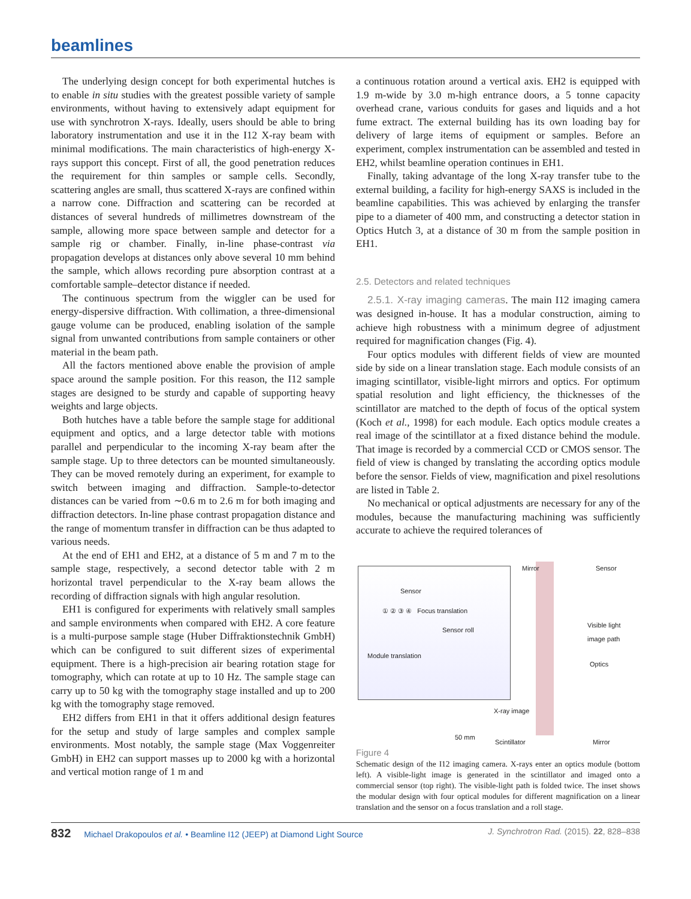beamlines
The underlying design concept for both experimental hutches is to enable in situ studies with the greatest possible variety of sample environments, without having to extensively adapt equipment for use with synchrotron X-rays. Ideally, users should be able to bring laboratory instrumentation and use it in the I12 X-ray beam with minimal modifications. The main characteristics of high-energy X-rays support this concept. First of all, the good penetration reduces the requirement for thin samples or sample cells. Secondly, scattering angles are small, thus scattered X-rays are confined within a narrow cone. Diffraction and scattering can be recorded at distances of several hundreds of millimetres downstream of the sample, allowing more space between sample and detector for a sample rig or chamber. Finally, in-line phase-contrast via propagation develops at distances only above several 10 mm behind the sample, which allows recording pure absorption contrast at a comfortable sample–detector distance if needed.
The continuous spectrum from the wiggler can be used for energy-dispersive diffraction. With collimation, a three-dimensional gauge volume can be produced, enabling isolation of the sample signal from unwanted contributions from sample containers or other material in the beam path.
All the factors mentioned above enable the provision of ample space around the sample position. For this reason, the I12 sample stages are designed to be sturdy and capable of supporting heavy weights and large objects.
Both hutches have a table before the sample stage for additional equipment and optics, and a large detector table with motions parallel and perpendicular to the incoming X-ray beam after the sample stage. Up to three detectors can be mounted simultaneously. They can be moved remotely during an experiment, for example to switch between imaging and diffraction. Sample-to-detector distances can be varied from ∼0.6 m to 2.6 m for both imaging and diffraction detectors. In-line phase contrast propagation distance and the range of momentum transfer in diffraction can be thus adapted to various needs.
At the end of EH1 and EH2, at a distance of 5 m and 7 m to the sample stage, respectively, a second detector table with 2 m horizontal travel perpendicular to the X-ray beam allows the recording of diffraction signals with high angular resolution.
EH1 is configured for experiments with relatively small samples and sample environments when compared with EH2. A core feature is a multi-purpose sample stage (Huber Diffraktionstechnik GmbH) which can be configured to suit different sizes of experimental equipment. There is a high-precision air bearing rotation stage for tomography, which can rotate at up to 10 Hz. The sample stage can carry up to 50 kg with the tomography stage installed and up to 200 kg with the tomography stage removed.
EH2 differs from EH1 in that it offers additional design features for the setup and study of large samples and complex sample environments. Most notably, the sample stage (Max Voggenreiter GmbH) in EH2 can support masses up to 2000 kg with a horizontal and vertical motion range of 1 m and
a continuous rotation around a vertical axis. EH2 is equipped with 1.9 m-wide by 3.0 m-high entrance doors, a 5 tonne capacity overhead crane, various conduits for gases and liquids and a hot fume extract. The external building has its own loading bay for delivery of large items of equipment or samples. Before an experiment, complex instrumentation can be assembled and tested in EH2, whilst beamline operation continues in EH1.
Finally, taking advantage of the long X-ray transfer tube to the external building, a facility for high-energy SAXS is included in the beamline capabilities. This was achieved by enlarging the transfer pipe to a diameter of 400 mm, and constructing a detector station in Optics Hutch 3, at a distance of 30 m from the sample position in EH1.
2.5. Detectors and related techniques
2.5.1. X-ray imaging cameras. The main I12 imaging camera was designed in-house. It has a modular construction, aiming to achieve high robustness with a minimum degree of adjustment required for magnification changes (Fig. 4).
Four optics modules with different fields of view are mounted side by side on a linear translation stage. Each module consists of an imaging scintillator, visible-light mirrors and optics. For optimum spatial resolution and light efficiency, the thicknesses of the scintillator are matched to the depth of focus of the optical system (Koch et al., 1998) for each module. Each optics module creates a real image of the scintillator at a fixed distance behind the module. That image is recorded by a commercial CCD or CMOS sensor. The field of view is changed by translating the according optics module before the sensor. Fields of view, magnification and pixel resolutions are listed in Table 2.
No mechanical or optical adjustments are necessary for any of the modules, because the manufacturing machining was sufficiently accurate to achieve the required tolerances of
Sensor
① ② ③ ④ Focus translation
Sensor roll
Module translation
Mirror Sensor
Visible light
image path
Optics
X-ray image
50 mm
Scintillator Mirror
Figure 4
Schematic design of the I12 imaging camera. X-rays enter an optics module (bottom left). A visible-light image is generated in the scintillator and imaged onto a commercial sensor (top right). The visible-light path is folded twice. The inset shows the modular design with four optical modules for different magnification on a linear translation and the sensor on a focus translation and a roll stage.
832 Michael Drakopoulos et al. • Beamline I12 (JEEP) at Diamond Light Source J. Synchrotron Rad. (2015). 22, 828–838